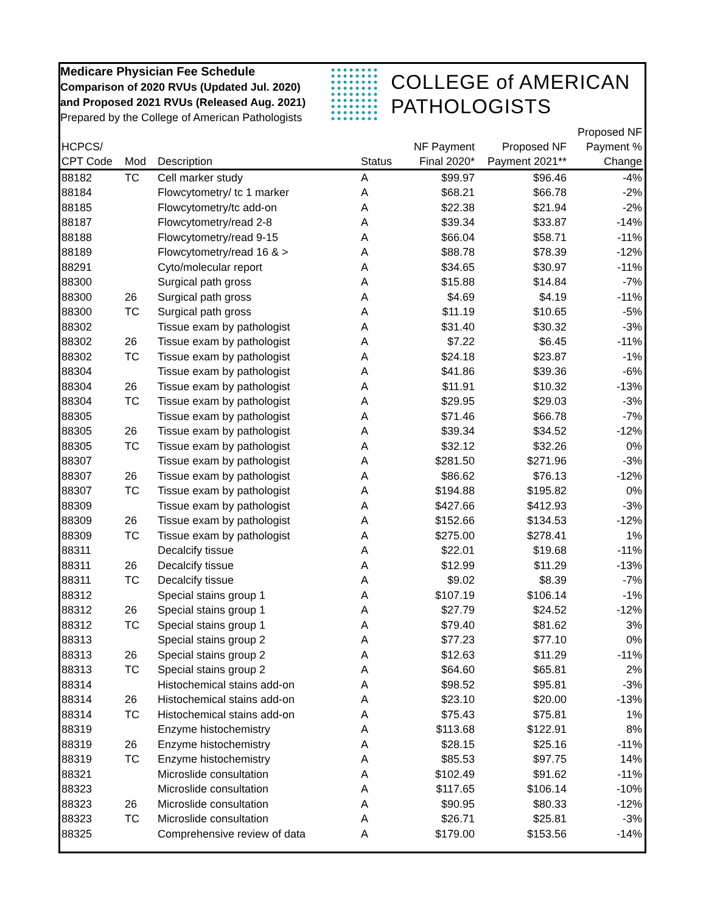Medicare Physician Fee Schedule
Comparison of 2020 RVUs (Updated Jul. 2020)
and Proposed 2021 RVUs (Released Aug. 2021)
Prepared by the College of American Pathologists
COLLEGE of AMERICAN
PATHOLOGISTS
| HCPCS/ CPT Code | Mod | Description | Status | NF Payment Final 2020* | Proposed NF Payment 2021** | Proposed NF Payment % Change |
| --- | --- | --- | --- | --- | --- | --- |
| 88182 | TC | Cell marker study | A | $99.97 | $96.46 | -4% |
| 88184 | | Flowcytometry/ tc 1 marker | A | $68.21 | $66.78 | -2% |
| 88185 | | Flowcytometry/tc add-on | A | $22.38 | $21.94 | -2% |
| 88187 | | Flowcytometry/read 2-8 | A | $39.34 | $33.87 | -14% |
| 88188 | | Flowcytometry/read 9-15 | A | $66.04 | $58.71 | -11% |
| 88189 | | Flowcytometry/read 16 & > | A | $88.78 | $78.39 | -12% |
| 88291 | | Cyto/molecular report | A | $34.65 | $30.97 | -11% |
| 88300 | | Surgical path gross | A | $15.88 | $14.84 | -7% |
| 88300 | 26 | Surgical path gross | A | $4.69 | $4.19 | -11% |
| 88300 | TC | Surgical path gross | A | $11.19 | $10.65 | -5% |
| 88302 | | Tissue exam by pathologist | A | $31.40 | $30.32 | -3% |
| 88302 | 26 | Tissue exam by pathologist | A | $7.22 | $6.45 | -11% |
| 88302 | TC | Tissue exam by pathologist | A | $24.18 | $23.87 | -1% |
| 88304 | | Tissue exam by pathologist | A | $41.86 | $39.36 | -6% |
| 88304 | 26 | Tissue exam by pathologist | A | $11.91 | $10.32 | -13% |
| 88304 | TC | Tissue exam by pathologist | A | $29.95 | $29.03 | -3% |
| 88305 | | Tissue exam by pathologist | A | $71.46 | $66.78 | -7% |
| 88305 | 26 | Tissue exam by pathologist | A | $39.34 | $34.52 | -12% |
| 88305 | TC | Tissue exam by pathologist | A | $32.12 | $32.26 | 0% |
| 88307 | | Tissue exam by pathologist | A | $281.50 | $271.96 | -3% |
| 88307 | 26 | Tissue exam by pathologist | A | $86.62 | $76.13 | -12% |
| 88307 | TC | Tissue exam by pathologist | A | $194.88 | $195.82 | 0% |
| 88309 | | Tissue exam by pathologist | A | $427.66 | $412.93 | -3% |
| 88309 | 26 | Tissue exam by pathologist | A | $152.66 | $134.53 | -12% |
| 88309 | TC | Tissue exam by pathologist | A | $275.00 | $278.41 | 1% |
| 88311 | | Decalcify tissue | A | $22.01 | $19.68 | -11% |
| 88311 | 26 | Decalcify tissue | A | $12.99 | $11.29 | -13% |
| 88311 | TC | Decalcify tissue | A | $9.02 | $8.39 | -7% |
| 88312 | | Special stains group 1 | A | $107.19 | $106.14 | -1% |
| 88312 | 26 | Special stains group 1 | A | $27.79 | $24.52 | -12% |
| 88312 | TC | Special stains group 1 | A | $79.40 | $81.62 | 3% |
| 88313 | | Special stains group 2 | A | $77.23 | $77.10 | 0% |
| 88313 | 26 | Special stains group 2 | A | $12.63 | $11.29 | -11% |
| 88313 | TC | Special stains group 2 | A | $64.60 | $65.81 | 2% |
| 88314 | | Histochemical stains add-on | A | $98.52 | $95.81 | -3% |
| 88314 | 26 | Histochemical stains add-on | A | $23.10 | $20.00 | -13% |
| 88314 | TC | Histochemical stains add-on | A | $75.43 | $75.81 | 1% |
| 88319 | | Enzyme histochemistry | A | $113.68 | $122.91 | 8% |
| 88319 | 26 | Enzyme histochemistry | A | $28.15 | $25.16 | -11% |
| 88319 | TC | Enzyme histochemistry | A | $85.53 | $97.75 | 14% |
| 88321 | | Microslide consultation | A | $102.49 | $91.62 | -11% |
| 88323 | | Microslide consultation | A | $117.65 | $106.14 | -10% |
| 88323 | 26 | Microslide consultation | A | $90.95 | $80.33 | -12% |
| 88323 | TC | Microslide consultation | A | $26.71 | $25.81 | -3% |
| 88325 | | Comprehensive review of data | A | $179.00 | $153.56 | -14% |